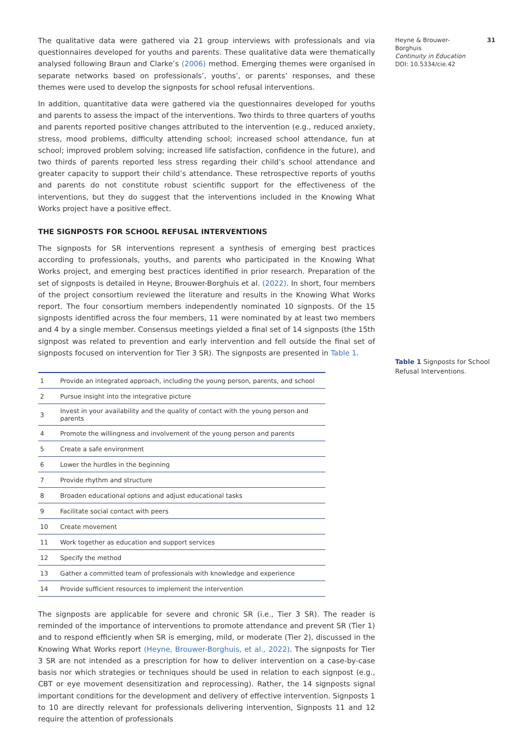The qualitative data were gathered via 21 group interviews with professionals and via questionnaires developed for youths and parents. These qualitative data were thematically analysed following Braun and Clarke’s (2006) method. Emerging themes were organised in separate networks based on professionals’, youths’, or parents’ responses, and these themes were used to develop the signposts for school refusal interventions.
In addition, quantitative data were gathered via the questionnaires developed for youths and parents to assess the impact of the interventions. Two thirds to three quarters of youths and parents reported positive changes attributed to the intervention (e.g., reduced anxiety, stress, mood problems, difficulty attending school; increased school attendance, fun at school; improved problem solving; increased life satisfaction, confidence in the future), and two thirds of parents reported less stress regarding their child’s school attendance and greater capacity to support their child’s attendance. These retrospective reports of youths and parents do not constitute robust scientific support for the effectiveness of the interventions, but they do suggest that the interventions included in the Knowing What Works project have a positive effect.
THE SIGNPOSTS FOR SCHOOL REFUSAL INTERVENTIONS
The signposts for SR interventions represent a synthesis of emerging best practices according to professionals, youths, and parents who participated in the Knowing What Works project, and emerging best practices identified in prior research. Preparation of the set of signposts is detailed in Heyne, Brouwer-Borghuis et al. (2022). In short, four members of the project consortium reviewed the literature and results in the Knowing What Works report. The four consortium members independently nominated 10 signposts. Of the 15 signposts identified across the four members, 11 were nominated by at least two members and 4 by a single member. Consensus meetings yielded a final set of 14 signposts (the 15th signpost was related to prevention and early intervention and fell outside the final set of signposts focused on intervention for Tier 3 SR). The signposts are presented in Table 1.
| 1 | Provide an integrated approach, including the young person, parents, and school |
| 2 | Pursue insight into the integrative picture |
| 3 | Invest in your availability and the quality of contact with the young person and parents |
| 4 | Promote the willingness and involvement of the young person and parents |
| 5 | Create a safe environment |
| 6 | Lower the hurdles in the beginning |
| 7 | Provide rhythm and structure |
| 8 | Broaden educational options and adjust educational tasks |
| 9 | Facilitate social contact with peers |
| 10 | Create movement |
| 11 | Work together as education and support services |
| 12 | Specify the method |
| 13 | Gather a committed team of professionals with knowledge and experience |
| 14 | Provide sufficient resources to implement the intervention |
The signposts are applicable for severe and chronic SR (i.e., Tier 3 SR). The reader is reminded of the importance of interventions to promote attendance and prevent SR (Tier 1) and to respond efficiently when SR is emerging, mild, or moderate (Tier 2), discussed in the Knowing What Works report (Heyne, Brouwer-Borghuis, et al., 2022). The signposts for Tier 3 SR are not intended as a prescription for how to deliver intervention on a case-by-case basis nor which strategies or techniques should be used in relation to each signpost (e.g., CBT or eye movement desensitization and reprocessing). Rather, the 14 signposts signal important conditions for the development and delivery of effective intervention. Signposts 1 to 10 are directly relevant for professionals delivering intervention, Signposts 11 and 12 require the attention of professionals
Heyne & Brouwer-
Borghuis
Continuity in Education
DOI: 10.5334/cie.42
31
Table 1 Signposts for School Refusal Interventions.